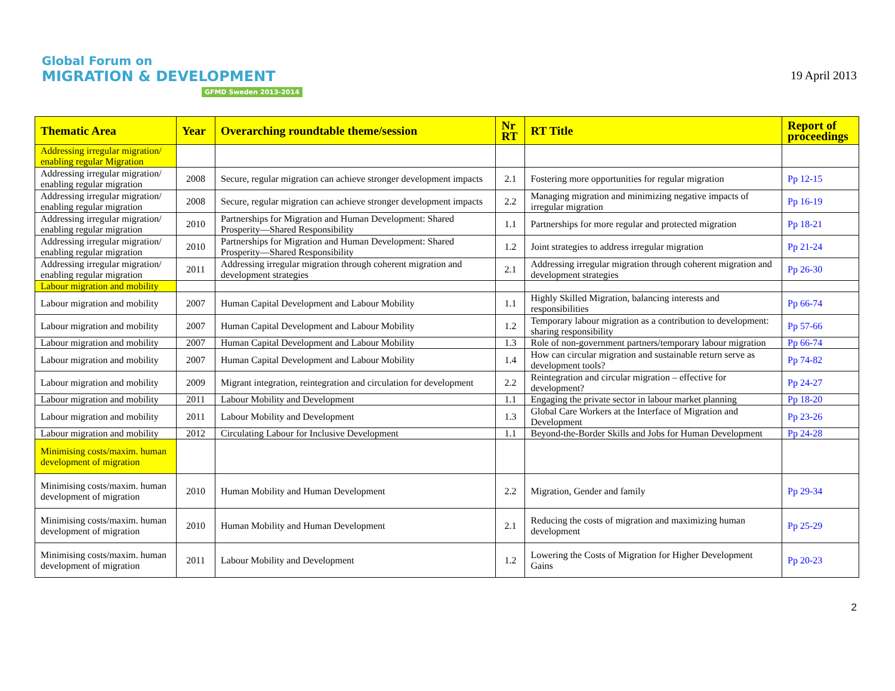Global Forum on
MIGRATION & DEVELOPMENT
GFMD Sweden 2013-2014
19 April 2013
| Thematic Area | Year | Overarching roundtable theme/session | Nr RT | RT Title | Report of proceedings |
| --- | --- | --- | --- | --- | --- |
| Addressing irregular migration/ enabling regular Migration | | | | | |
| Addressing irregular migration/ enabling regular migration | 2008 | Secure, regular migration can achieve stronger development impacts | 2.1 | Fostering more opportunities for regular migration | Pp 12-15 |
| Addressing irregular migration/ enabling regular migration | 2008 | Secure, regular migration can achieve stronger development impacts | 2.2 | Managing migration and minimizing negative impacts of irregular migration | Pp 16-19 |
| Addressing irregular migration/ enabling regular migration | 2010 | Partnerships for Migration and Human Development: Shared Prosperity—Shared Responsibility | 1.1 | Partnerships for more regular and protected migration | Pp 18-21 |
| Addressing irregular migration/ enabling regular migration | 2010 | Partnerships for Migration and Human Development: Shared Prosperity—Shared Responsibility | 1.2 | Joint strategies to address irregular migration | Pp 21-24 |
| Addressing irregular migration/ enabling regular migration | 2011 | Addressing irregular migration through coherent migration and development strategies | 2.1 | Addressing irregular migration through coherent migration and development strategies | Pp 26-30 |
| Labour migration and mobility | | | | | |
| Labour migration and mobility | 2007 | Human Capital Development and Labour Mobility | 1.1 | Highly Skilled Migration, balancing interests and responsibilities | Pp 66-74 |
| Labour migration and mobility | 2007 | Human Capital Development and Labour Mobility | 1.2 | Temporary labour migration as a contribution to development: sharing responsibility | Pp 57-66 |
| Labour migration and mobility | 2007 | Human Capital Development and Labour Mobility | 1.3 | Role of non-government partners/temporary labour migration | Pp 66-74 |
| Labour migration and mobility | 2007 | Human Capital Development and Labour Mobility | 1.4 | How can circular migration and sustainable return serve as development tools? | Pp 74-82 |
| Labour migration and mobility | 2009 | Migrant integration, reintegration and circulation for development | 2.2 | Reintegration and circular migration – effective for development? | Pp 24-27 |
| Labour migration and mobility | 2011 | Labour Mobility and Development | 1.1 | Engaging the private sector in labour market planning | Pp 18-20 |
| Labour migration and mobility | 2011 | Labour Mobility and Development | 1.3 | Global Care Workers at the Interface of Migration and Development | Pp 23-26 |
| Labour migration and mobility | 2012 | Circulating Labour for Inclusive Development | 1.1 | Beyond-the-Border Skills and Jobs for Human Development | Pp 24-28 |
| Minimising costs/maxim. human development of migration | | | | | |
| Minimising costs/maxim. human development of migration | 2010 | Human Mobility and Human Development | 2.2 | Migration, Gender and family | Pp 29-34 |
| Minimising costs/maxim. human development of migration | 2010 | Human Mobility and Human Development | 2.1 | Reducing the costs of migration and maximizing human development | Pp 25-29 |
| Minimising costs/maxim. human development of migration | 2011 | Labour Mobility and Development | 1.2 | Lowering the Costs of Migration for Higher Development Gains | Pp 20-23 |
2